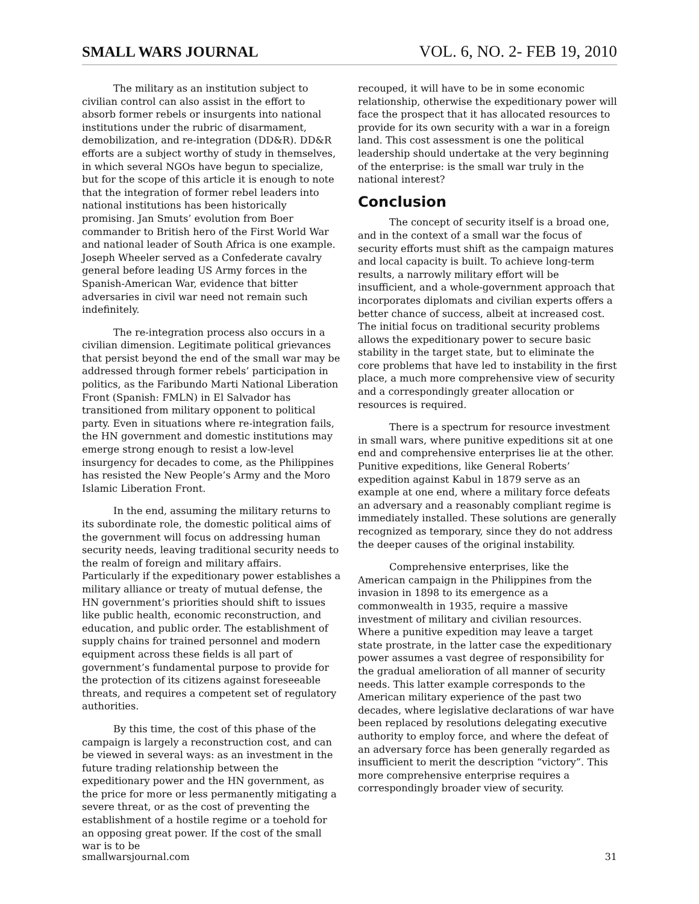SMALL WARS JOURNAL VOL. 6, NO. 2- FEB 19, 2010
The military as an institution subject to civilian control can also assist in the effort to absorb former rebels or insurgents into national institutions under the rubric of disarmament, demobilization, and re-integration (DD&R). DD&R efforts are a subject worthy of study in themselves, in which several NGOs have begun to specialize, but for the scope of this article it is enough to note that the integration of former rebel leaders into national institutions has been historically promising. Jan Smuts’ evolution from Boer commander to British hero of the First World War and national leader of South Africa is one example. Joseph Wheeler served as a Confederate cavalry general before leading US Army forces in the Spanish-American War, evidence that bitter adversaries in civil war need not remain such indefinitely.
The re-integration process also occurs in a civilian dimension. Legitimate political grievances that persist beyond the end of the small war may be addressed through former rebels’ participation in politics, as the Faribundo Marti National Liberation Front (Spanish: FMLN) in El Salvador has transitioned from military opponent to political party. Even in situations where re-integration fails, the HN government and domestic institutions may emerge strong enough to resist a low-level insurgency for decades to come, as the Philippines has resisted the New People’s Army and the Moro Islamic Liberation Front.
In the end, assuming the military returns to its subordinate role, the domestic political aims of the government will focus on addressing human security needs, leaving traditional security needs to the realm of foreign and military affairs. Particularly if the expeditionary power establishes a military alliance or treaty of mutual defense, the HN government’s priorities should shift to issues like public health, economic reconstruction, and education, and public order. The establishment of supply chains for trained personnel and modern equipment across these fields is all part of government’s fundamental purpose to provide for the protection of its citizens against foreseeable threats, and requires a competent set of regulatory authorities.
By this time, the cost of this phase of the campaign is largely a reconstruction cost, and can be viewed in several ways: as an investment in the future trading relationship between the expeditionary power and the HN government, as the price for more or less permanently mitigating a severe threat, or as the cost of preventing the establishment of a hostile regime or a toehold for an opposing great power. If the cost of the small war is to be
recouped, it will have to be in some economic relationship, otherwise the expeditionary power will face the prospect that it has allocated resources to provide for its own security with a war in a foreign land. This cost assessment is one the political leadership should undertake at the very beginning of the enterprise: is the small war truly in the national interest?
Conclusion
The concept of security itself is a broad one, and in the context of a small war the focus of security efforts must shift as the campaign matures and local capacity is built. To achieve long-term results, a narrowly military effort will be insufficient, and a whole-government approach that incorporates diplomats and civilian experts offers a better chance of success, albeit at increased cost. The initial focus on traditional security problems allows the expeditionary power to secure basic stability in the target state, but to eliminate the core problems that have led to instability in the first place, a much more comprehensive view of security and a correspondingly greater allocation or resources is required.
There is a spectrum for resource investment in small wars, where punitive expeditions sit at one end and comprehensive enterprises lie at the other. Punitive expeditions, like General Roberts’ expedition against Kabul in 1879 serve as an example at one end, where a military force defeats an adversary and a reasonably compliant regime is immediately installed. These solutions are generally recognized as temporary, since they do not address the deeper causes of the original instability.
Comprehensive enterprises, like the American campaign in the Philippines from the invasion in 1898 to its emergence as a commonwealth in 1935, require a massive investment of military and civilian resources. Where a punitive expedition may leave a target state prostrate, in the latter case the expeditionary power assumes a vast degree of responsibility for the gradual amelioration of all manner of security needs. This latter example corresponds to the American military experience of the past two decades, where legislative declarations of war have been replaced by resolutions delegating executive authority to employ force, and where the defeat of an adversary force has been generally regarded as insufficient to merit the description “victory”. This more comprehensive enterprise requires a correspondingly broader view of security.
smallwarsjournal.com 31